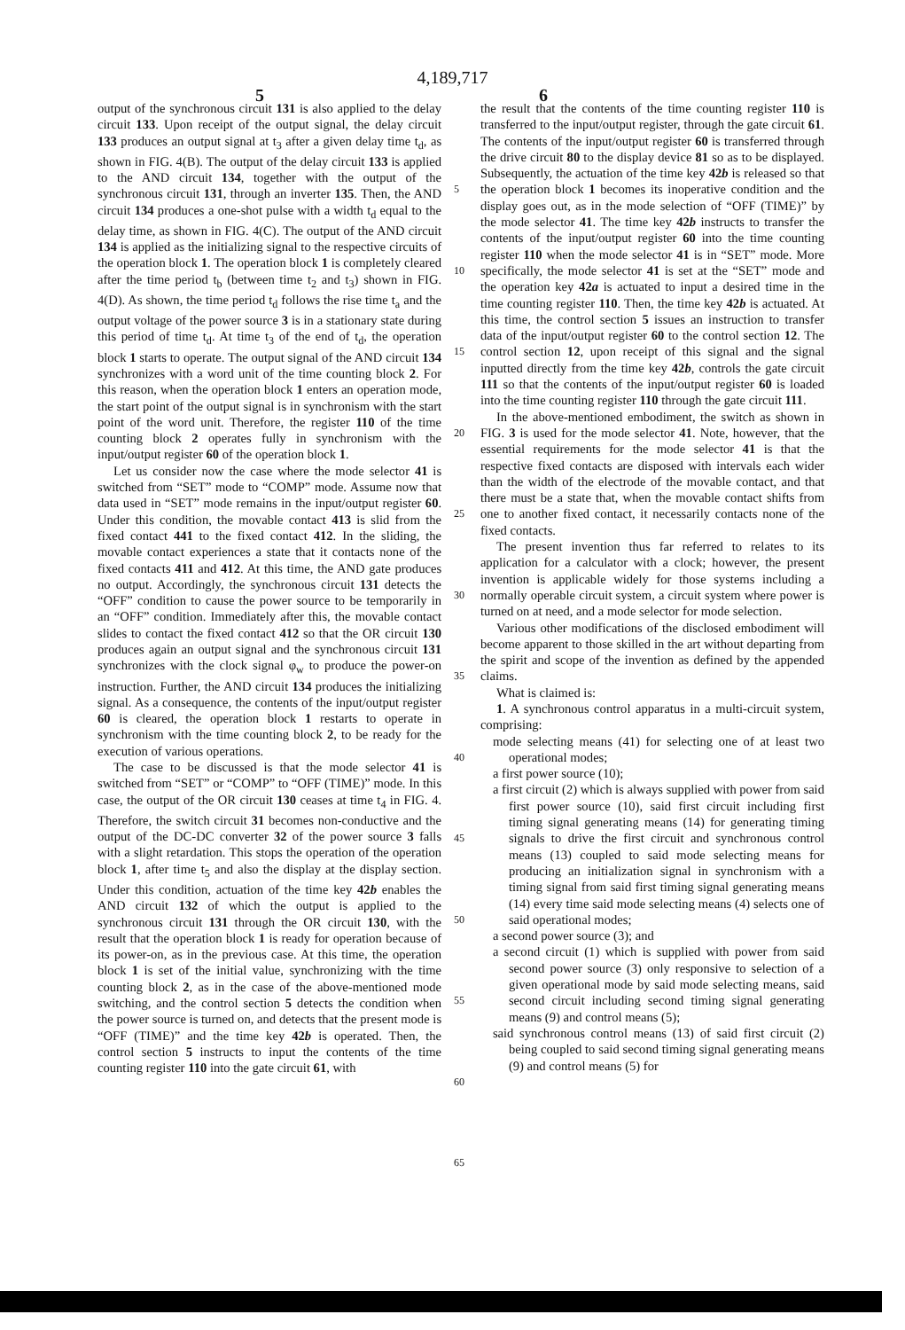4,189,717
5 6
output of the synchronous circuit 131 is also applied to the delay circuit 133. Upon receipt of the output signal, the delay circuit 133 produces an output signal at t<sub>3</sub> after a given delay time t<sub>d</sub>, as shown in FIG. 4(B). The output of the delay circuit 133 is applied to the AND circuit 134, together with the output of the synchronous circuit 131, through an inverter 135. Then, the AND circuit 134 produces a one-shot pulse with a width t<sub>d</sub> equal to the delay time, as shown in FIG. 4(C). The output of the AND circuit 134 is applied as the initializing signal to the respective circuits of the operation block 1. The operation block 1 is completely cleared after the time period t<sub>b</sub> (between time t<sub>2</sub> and t<sub>3</sub>) shown in FIG. 4(D). As shown, the time period t<sub>d</sub> follows the rise time t<sub>a</sub> and the output voltage of the power source 3 is in a stationary state during this period of time t<sub>d</sub>. At time t<sub>3</sub> of the end of t<sub>d</sub>, the operation block 1 starts to operate. The output signal of the AND circuit 134 synchronizes with a word unit of the time counting block 2. For this reason, when the operation block 1 enters an operation mode, the start point of the output signal is in synchronism with the start point of the word unit. Therefore, the register 110 of the time counting block 2 operates fully in synchronism with the input/output register 60 of the operation block 1.
Let us consider now the case where the mode selector 41 is switched from “SET” mode to “COMP” mode. Assume now that data used in “SET” mode remains in the input/output register 60. Under this condition, the movable contact 413 is slid from the fixed contact 441 to the fixed contact 412. In the sliding, the movable contact experiences a state that it contacts none of the fixed contacts 411 and 412. At this time, the AND gate produces no output. Accordingly, the synchronous circuit 131 detects the “OFF” condition to cause the power source to be temporarily in an “OFF” condition. Immediately after this, the movable contact slides to contact the fixed contact 412 so that the OR circuit 130 produces again an output signal and the synchronous circuit 131 synchronizes with the clock signal φ<sub>w</sub> to produce the power-on instruction. Further, the AND circuit 134 produces the initializing signal. As a consequence, the contents of the input/output register 60 is cleared, the operation block 1 restarts to operate in synchronism with the time counting block 2, to be ready for the execution of various operations.
The case to be discussed is that the mode selector 41 is switched from “SET” or “COMP” to “OFF (TIME)” mode. In this case, the output of the OR circuit 130 ceases at time t<sub>4</sub> in FIG. 4. Therefore, the switch circuit 31 becomes non-conductive and the output of the DC-DC converter 32 of the power source 3 falls with a slight retardation. This stops the operation of the operation block 1, after time t<sub>5</sub> and also the display at the display section. Under this condition, actuation of the time key 42b enables the AND circuit 132 of which the output is applied to the synchronous circuit 131 through the OR circuit 130, with the result that the operation block 1 is ready for operation because of its power-on, as in the previous case. At this time, the operation block 1 is set of the initial value, synchronizing with the time counting block 2, as in the case of the above-mentioned mode switching, and the control section 5 detects the condition when the power source is turned on, and detects that the present mode is “OFF (TIME)” and the time key 42b is operated. Then, the control section 5 instructs to input the contents of the time counting register 110 into the gate circuit 61, with
5
10
15
20
25
30
35
40
45
50
55
60
65
the result that the contents of the time counting register 110 is transferred to the input/output register, through the gate circuit 61. The contents of the input/output register 60 is transferred through the drive circuit 80 to the display device 81 so as to be displayed. Subsequently, the actuation of the time key 42b is released so that the operation block 1 becomes its inoperative condition and the display goes out, as in the mode selection of “OFF (TIME)” by the mode selector 41. The time key 42b instructs to transfer the contents of the input/output register 60 into the time counting register 110 when the mode selector 41 is in “SET” mode. More specifically, the mode selector 41 is set at the “SET” mode and the operation key 42a is actuated to input a desired time in the time counting register 110. Then, the time key 42b is actuated. At this time, the control section 5 issues an instruction to transfer data of the input/output register 60 to the control section 12. The control section 12, upon receipt of this signal and the signal inputted directly from the time key 42b, controls the gate circuit 111 so that the contents of the input/output register 60 is loaded into the time counting register 110 through the gate circuit 111.
In the above-mentioned embodiment, the switch as shown in FIG. 3 is used for the mode selector 41. Note, however, that the essential requirements for the mode selector 41 is that the respective fixed contacts are disposed with intervals each wider than the width of the electrode of the movable contact, and that there must be a state that, when the movable contact shifts from one to another fixed contact, it necessarily contacts none of the fixed contacts.
The present invention thus far referred to relates to its application for a calculator with a clock; however, the present invention is applicable widely for those systems including a normally operable circuit system, a circuit system where power is turned on at need, and a mode selector for mode selection.
Various other modifications of the disclosed embodiment will become apparent to those skilled in the art without departing from the spirit and scope of the invention as defined by the appended claims.
What is claimed is:
1. A synchronous control apparatus in a multi-circuit system, comprising:
mode selecting means (41) for selecting one of at least two operational modes;
a first power source (10);
a first circuit (2) which is always supplied with power from said first power source (10), said first circuit including first timing signal generating means (14) for generating timing signals to drive the first circuit and synchronous control means (13) coupled to said mode selecting means for producing an initialization signal in synchronism with a timing signal from said first timing signal generating means (14) every time said mode selecting means (4) selects one of said operational modes;
a second power source (3); and
a second circuit (1) which is supplied with power from said second power source (3) only responsive to selection of a given operational mode by said mode selecting means, said second circuit including second timing signal generating means (9) and control means (5);
said synchronous control means (13) of said first circuit (2) being coupled to said second timing signal generating means (9) and control means (5) for